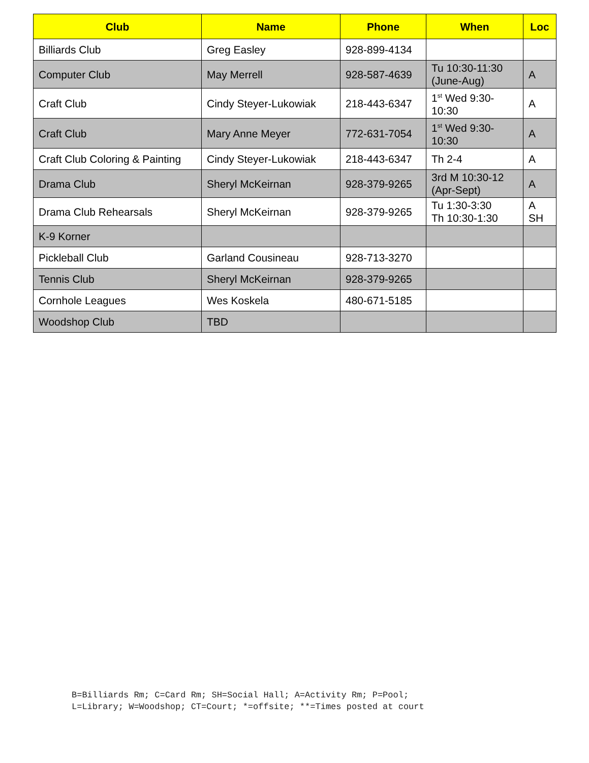| Club | Name | Phone | When | Loc |
| --- | --- | --- | --- | --- |
| Billiards Club | Greg Easley | 928-899-4134 | | |
| Computer Club | May Merrell | 928-587-4639 | Tu 10:30-11:30 (June-Aug) | A |
| Craft Club | Cindy Steyer-Lukowiak | 218-443-6347 | 1<sup>st</sup> Wed 9:30-10:30 | A |
| Craft Club | Mary Anne Meyer | 772-631-7054 | 1<sup>st</sup> Wed 9:30-10:30 | A |
| Craft Club Coloring & Painting | Cindy Steyer-Lukowiak | 218-443-6347 | Th 2-4 | A |
| Drama Club | Sheryl McKeirnan | 928-379-9265 | 3rd M 10:30-12 (Apr-Sept) | A |
| Drama Club Rehearsals | Sheryl McKeirnan | 928-379-9265 | Tu 1:30-3:30 Th 10:30-1:30 | A SH |
| K-9 Korner | | | | |
| Pickleball Club | Garland Cousineau | 928-713-3270 | | |
| Tennis Club | Sheryl McKeirnan | 928-379-9265 | | |
| Cornhole Leagues | Wes Koskela | 480-671-5185 | | |
| Woodshop Club | TBD | | | |
B=Billiards Rm; C=Card Rm; SH=Social Hall; A=Activity Rm; P=Pool;
L=Library; W=Woodshop; CT=Court; *=offsite; **=Times posted at court